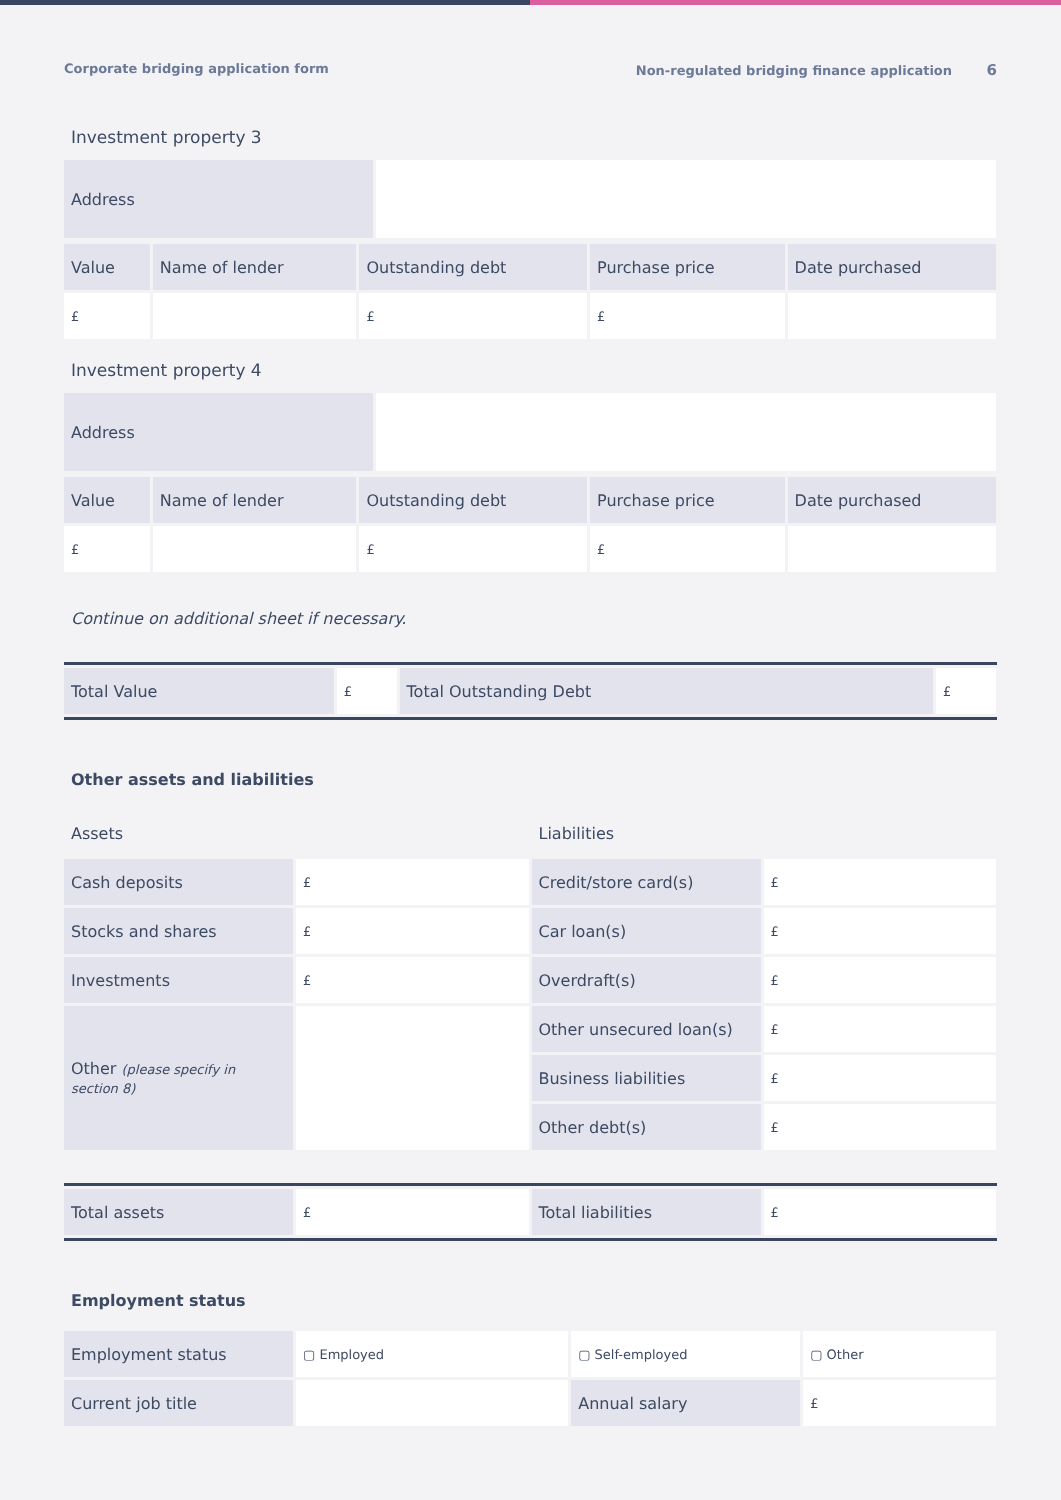Corporate bridging application form Non-regulated bridging finance application 6
Investment property 3
| Address | |
| Value | Name of lender | Outstanding debt | Purchase price | Date purchased |
| £ | | £ | £ | |
Investment property 4
| Address | |
| Value | Name of lender | Outstanding debt | Purchase price | Date purchased |
| £ | | £ | £ | |
Continue on additional sheet if necessary.
| Total Value | £ | Total Outstanding Debt | £ |
Other assets and liabilities
| Assets | | Liabilities | |
| Cash deposits | £ | Credit/store card(s) | £ |
| Stocks and shares | £ | Car loan(s) | £ |
| Investments | £ | Overdraft(s) | £ |
| Other (please specify in section 8) | | Other unsecured loan(s) | £ |
| | | Business liabilities | £ |
| | | Other debt(s) | £ |
| Total assets | £ | Total liabilities | £ |
Employment status
| Employment status | ▢ Employed | ▢ Self-employed | ▢ Other |
| Current job title | | Annual salary | £ |